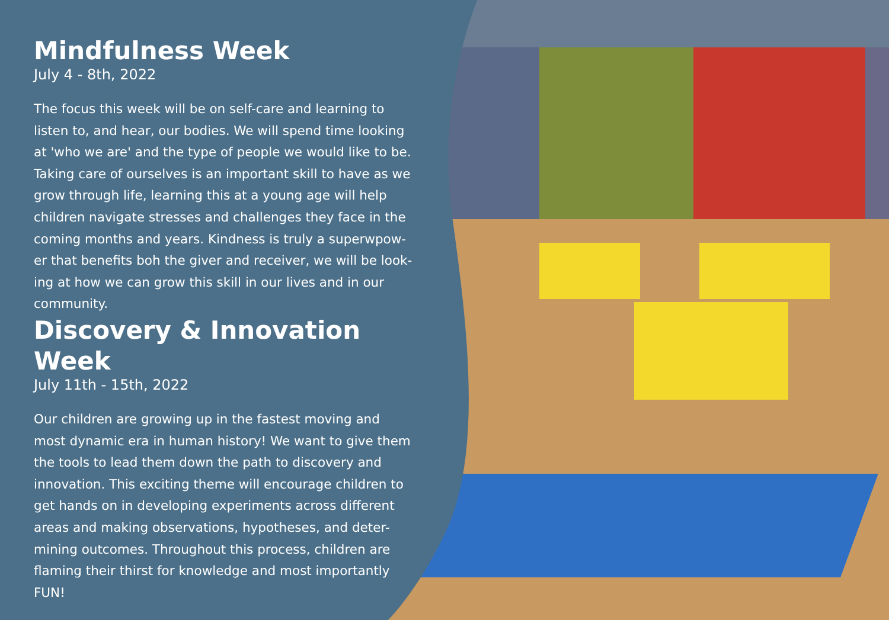Mindfulness Week
July 4 - 8th, 2022
The focus this week will be on self-care and learning to listen to, and hear, our bodies. We will spend time looking at 'who we are' and the type of people we would like to be. Taking care of ourselves is an important skill to have as we grow through life, learning this at a young age will help children navigate stresses and challenges they face in the coming months and years. Kindness is truly a superwpow-er that benefits boh the giver and receiver, we will be look-ing at how we can grow this skill in our lives and in our community.
Discovery & Innovation Week
July 11th - 15th, 2022
Our children are growing up in the fastest moving and most dynamic era in human history! We want to give them the tools to lead them down the path to discovery and innovation. This exciting theme will encourage children to get hands on in developing experiments across different areas and making observations, hypotheses, and deter-mining outcomes. Throughout this process, children are flaming their thirst for knowledge and most importantly FUN!